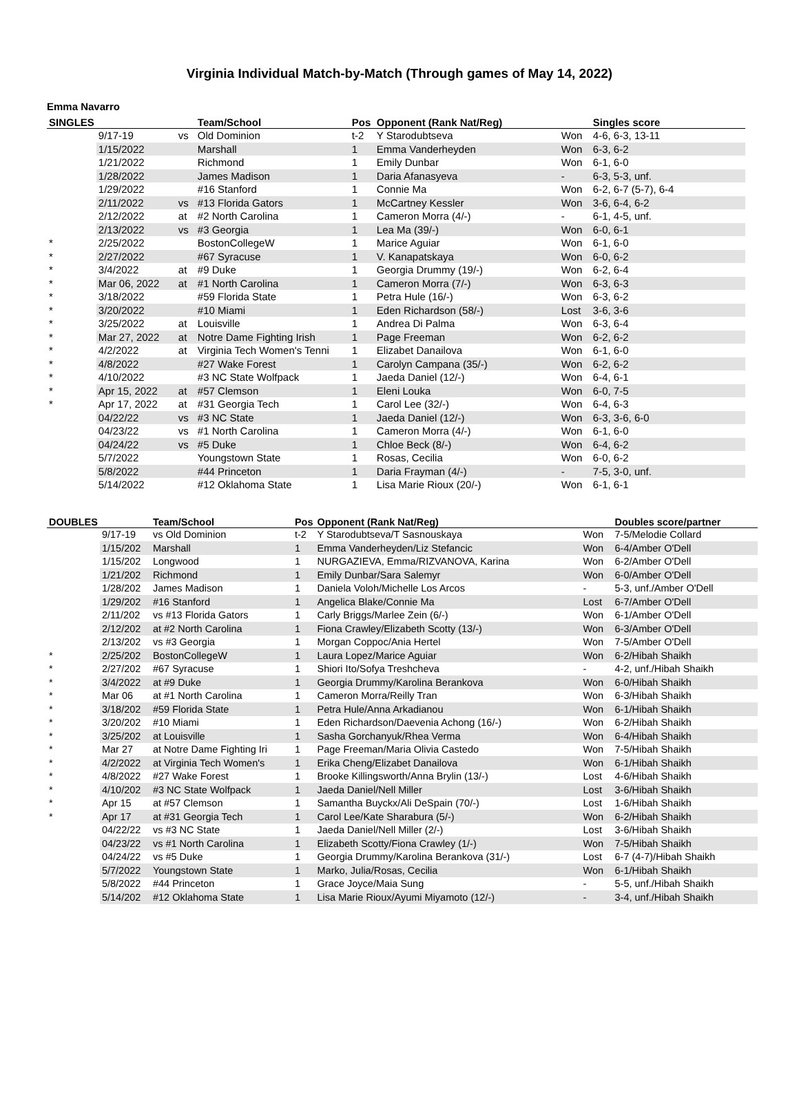Virginia Individual Match-by-Match (Through games of May 14, 2022)
Emma Navarro
| SINGLES | | | Team/School | Pos | Opponent (Rank Nat/Reg) | | Singles score |
| --- | --- | --- | --- | --- | --- | --- | --- |
| | 9/17-19 | vs | Old Dominion | t-2 | Y Starodubtseva | Won | 4-6, 6-3, 13-11 |
| | 1/15/2022 | | Marshall | 1 | Emma Vanderheyden | Won | 6-3, 6-2 |
| | 1/21/2022 | | Richmond | 1 | Emily Dunbar | Won | 6-1, 6-0 |
| | 1/28/2022 | | James Madison | 1 | Daria Afanasyeva | - | 6-3, 5-3, unf. |
| | 1/29/2022 | | #16 Stanford | 1 | Connie Ma | Won | 6-2, 6-7 (5-7), 6-4 |
| | 2/11/2022 | vs | #13 Florida Gators | 1 | McCartney Kessler | Won | 3-6, 6-4, 6-2 |
| | 2/12/2022 | at | #2 North Carolina | 1 | Cameron Morra (4/-) | - | 6-1, 4-5, unf. |
| | 2/13/2022 | vs | #3 Georgia | 1 | Lea Ma (39/-) | Won | 6-0, 6-1 |
| * | 2/25/2022 | | BostonCollegeW | 1 | Marice Aguiar | Won | 6-1, 6-0 |
| * | 2/27/2022 | | #67 Syracuse | 1 | V. Kanapatskaya | Won | 6-0, 6-2 |
| * | 3/4/2022 | at | #9 Duke | 1 | Georgia Drummy (19/-) | Won | 6-2, 6-4 |
| * | Mar 06, 2022 | at | #1 North Carolina | 1 | Cameron Morra (7/-) | Won | 6-3, 6-3 |
| * | 3/18/2022 | | #59 Florida State | 1 | Petra Hule (16/-) | Won | 6-3, 6-2 |
| * | 3/20/2022 | | #10 Miami | 1 | Eden Richardson (58/-) | Lost | 3-6, 3-6 |
| * | 3/25/2022 | at | Louisville | 1 | Andrea Di Palma | Won | 6-3, 6-4 |
| * | Mar 27, 2022 | at | Notre Dame Fighting Irish | 1 | Page Freeman | Won | 6-2, 6-2 |
| * | 4/2/2022 | at | Virginia Tech Women's Tenni | 1 | Elizabet Danailova | Won | 6-1, 6-0 |
| * | 4/8/2022 | | #27 Wake Forest | 1 | Carolyn Campana (35/-) | Won | 6-2, 6-2 |
| * | 4/10/2022 | | #3 NC State Wolfpack | 1 | Jaeda Daniel (12/-) | Won | 6-4, 6-1 |
| * | Apr 15, 2022 | at | #57 Clemson | 1 | Eleni Louka | Won | 6-0, 7-5 |
| * | Apr 17, 2022 | at | #31 Georgia Tech | 1 | Carol Lee (32/-) | Won | 6-4, 6-3 |
| | 04/22/22 | vs | #3 NC State | 1 | Jaeda Daniel (12/-) | Won | 6-3, 3-6, 6-0 |
| | 04/23/22 | vs | #1 North Carolina | 1 | Cameron Morra (4/-) | Won | 6-1, 6-0 |
| | 04/24/22 | vs | #5 Duke | 1 | Chloe Beck (8/-) | Won | 6-4, 6-2 |
| | 5/7/2022 | | Youngstown State | 1 | Rosas, Cecilia | Won | 6-0, 6-2 |
| | 5/8/2022 | | #44 Princeton | 1 | Daria Frayman (4/-) | - | 7-5, 3-0, unf. |
| | 5/14/2022 | | #12 Oklahoma State | 1 | Lisa Marie Rioux (20/-) | Won | 6-1, 6-1 |
| DOUBLES | | Team/School | Pos | Opponent (Rank Nat/Reg) | | Doubles score/partner |
| --- | --- | --- | --- | --- | --- | --- |
| | 9/17-19 | vs Old Dominion | t-2 | Y Starodubtseva/T Sasnouskaya | Won | 7-5/Melodie Collard |
| | 1/15/202 | Marshall | 1 | Emma Vanderheyden/Liz Stefancic | Won | 6-4/Amber O'Dell |
| | 1/15/202 | Longwood | 1 | NURGAZIEVA, Emma/RIZVANOVA, Karina | Won | 6-2/Amber O'Dell |
| | 1/21/202 | Richmond | 1 | Emily Dunbar/Sara Salemyr | Won | 6-0/Amber O'Dell |
| | 1/28/202 | James Madison | 1 | Daniela Voloh/Michelle Los Arcos | - | 5-3, unf./Amber O'Dell |
| | 1/29/202 | #16 Stanford | 1 | Angelica Blake/Connie Ma | Lost | 6-7/Amber O'Dell |
| | 2/11/202 | vs #13 Florida Gators | 1 | Carly Briggs/Marlee Zein (6/-) | Won | 6-1/Amber O'Dell |
| | 2/12/202 | at #2 North Carolina | 1 | Fiona Crawley/Elizabeth Scotty (13/-) | Won | 6-3/Amber O'Dell |
| | 2/13/202 | vs #3 Georgia | 1 | Morgan Coppoc/Ania Hertel | Won | 7-5/Amber O'Dell |
| * | 2/25/202 | BostonCollegeW | 1 | Laura Lopez/Marice Aguiar | Won | 6-2/Hibah Shaikh |
| * | 2/27/202 | #67 Syracuse | 1 | Shiori Ito/Sofya Treshcheva | - | 4-2, unf./Hibah Shaikh |
| * | 3/4/2022 | at #9 Duke | 1 | Georgia Drummy/Karolina Berankova | Won | 6-0/Hibah Shaikh |
| * | Mar 06 | at #1 North Carolina | 1 | Cameron Morra/Reilly Tran | Won | 6-3/Hibah Shaikh |
| * | 3/18/202 | #59 Florida State | 1 | Petra Hule/Anna Arkadianou | Won | 6-1/Hibah Shaikh |
| * | 3/20/202 | #10 Miami | 1 | Eden Richardson/Daevenia Achong (16/-) | Won | 6-2/Hibah Shaikh |
| * | 3/25/202 | at Louisville | 1 | Sasha Gorchanyuk/Rhea Verma | Won | 6-4/Hibah Shaikh |
| * | Mar 27 | at Notre Dame Fighting Iri | 1 | Page Freeman/Maria Olivia Castedo | Won | 7-5/Hibah Shaikh |
| * | 4/2/2022 | at Virginia Tech Women's | 1 | Erika Cheng/Elizabet Danailova | Won | 6-1/Hibah Shaikh |
| * | 4/8/2022 | #27 Wake Forest | 1 | Brooke Killingsworth/Anna Brylin (13/-) | Lost | 4-6/Hibah Shaikh |
| * | 4/10/202 | #3 NC State Wolfpack | 1 | Jaeda Daniel/Nell Miller | Lost | 3-6/Hibah Shaikh |
| * | Apr 15 | at #57 Clemson | 1 | Samantha Buyckx/Ali DeSpain (70/-) | Lost | 1-6/Hibah Shaikh |
| * | Apr 17 | at #31 Georgia Tech | 1 | Carol Lee/Kate Sharabura (5/-) | Won | 6-2/Hibah Shaikh |
| | 04/22/22 | vs #3 NC State | 1 | Jaeda Daniel/Nell Miller (2/-) | Lost | 3-6/Hibah Shaikh |
| | 04/23/22 | vs #1 North Carolina | 1 | Elizabeth Scotty/Fiona Crawley (1/-) | Won | 7-5/Hibah Shaikh |
| | 04/24/22 | vs #5 Duke | 1 | Georgia Drummy/Karolina Berankova (31/-) | Lost | 6-7 (4-7)/Hibah Shaikh |
| | 5/7/2022 | Youngstown State | 1 | Marko, Julia/Rosas, Cecilia | Won | 6-1/Hibah Shaikh |
| | 5/8/2022 | #44 Princeton | 1 | Grace Joyce/Maia Sung | - | 5-5, unf./Hibah Shaikh |
| | 5/14/202 | #12 Oklahoma State | 1 | Lisa Marie Rioux/Ayumi Miyamoto (12/-) | - | 3-4, unf./Hibah Shaikh |